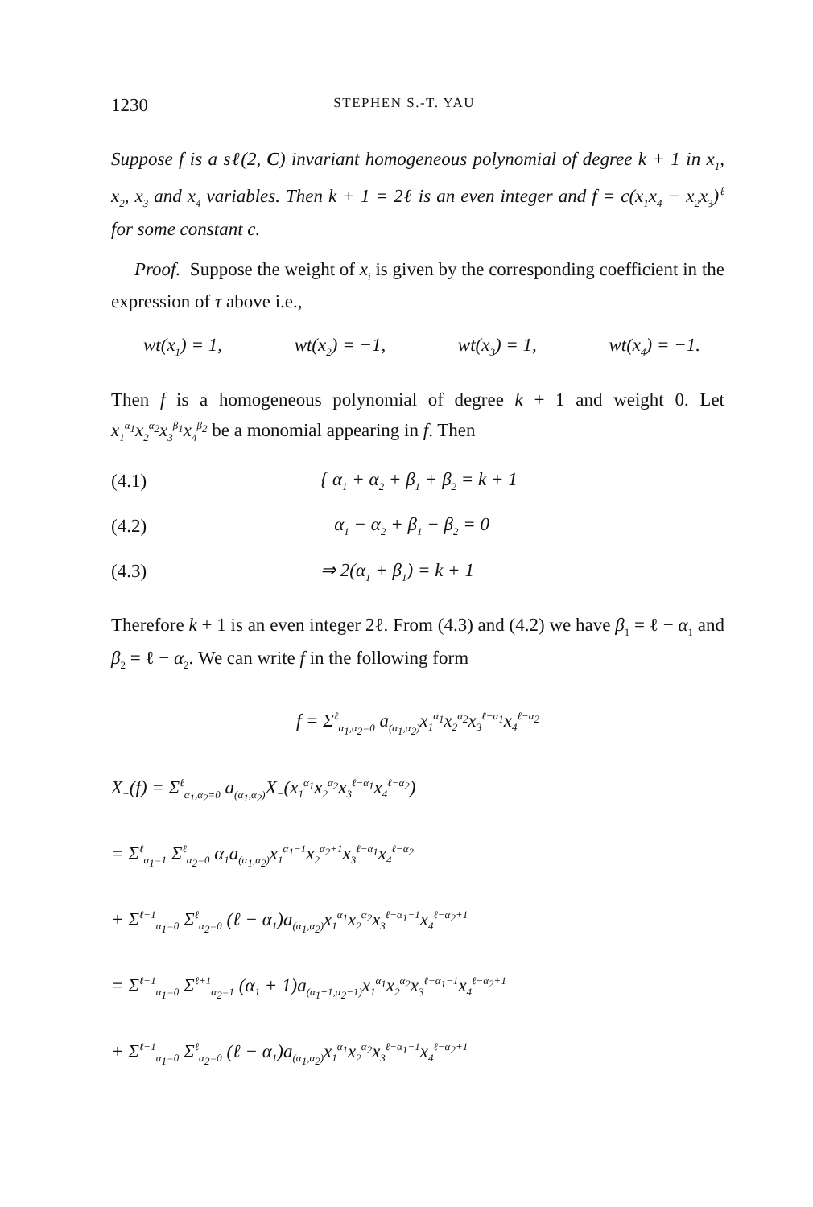1230 STEPHEN S.-T. YAU
Suppose f is a sℓ(2, C) invariant homogeneous polynomial of degree k + 1 in x<sub>1</sub>, x<sub>2</sub>, x<sub>3</sub> and x<sub>4</sub> variables. Then k + 1 = 2ℓ is an even integer and f = c(x<sub>1</sub>x<sub>4</sub> − x<sub>2</sub>x<sub>3</sub>)<sup>ℓ</sup> for some constant c.
Proof. Suppose the weight of x<sub>i</sub> is given by the corresponding coefficient in the expression of τ above i.e.,
wt(x<sub>1</sub>) = 1, wt(x<sub>2</sub>) = −1, wt(x<sub>3</sub>) = 1, wt(x<sub>4</sub>) = −1.
Then f is a homogeneous polynomial of degree k + 1 and weight 0. Let x<sub>1</sub><sup>α<sub>1</sub></sup>x<sub>2</sub><sup>α<sub>2</sub></sup>x<sub>3</sub><sup>β<sub>1</sub></sup>x<sub>4</sub><sup>β<sub>2</sub></sup> be a monomial appearing in f. Then
(4.1) { α<sub>1</sub> + α<sub>2</sub> + β<sub>1</sub> + β<sub>2</sub> = k + 1
(4.2) α<sub>1</sub> − α<sub>2</sub> + β<sub>1</sub> − β<sub>2</sub> = 0
(4.3) ⇒ 2(α<sub>1</sub> + β<sub>1</sub>) = k + 1
Therefore k + 1 is an even integer 2ℓ. From (4.3) and (4.2) we have β<sub>1</sub> = ℓ − α<sub>1</sub> and β<sub>2</sub> = ℓ − α<sub>2</sub>. We can write f in the following form
f = Σ<sup>ℓ</sup><sub>α<sub>1</sub>,α<sub>2</sub>=0</sub> a<sub>(α<sub>1</sub>,α<sub>2</sub>)</sub>x<sub>1</sub><sup>α<sub>1</sub></sup>x<sub>2</sub><sup>α<sub>2</sub></sup>x<sub>3</sub><sup>ℓ−α<sub>1</sub></sup>x<sub>4</sub><sup>ℓ−α<sub>2</sub></sup>
X<sub>−</sub>(f) = Σ<sup>ℓ</sup><sub>α<sub>1</sub>,α<sub>2</sub>=0</sub> a<sub>(α<sub>1</sub>,α<sub>2</sub>)</sub>X<sub>−</sub>(x<sub>1</sub><sup>α<sub>1</sub></sup>x<sub>2</sub><sup>α<sub>2</sub></sup>x<sub>3</sub><sup>ℓ−α<sub>1</sub></sup>x<sub>4</sub><sup>ℓ−α<sub>2</sub></sup>)
= Σ<sup>ℓ</sup><sub>α<sub>1</sub>=1</sub> Σ<sup>ℓ</sup><sub>α<sub>2</sub>=0</sub> α<sub>1</sub>a<sub>(α<sub>1</sub>,α<sub>2</sub>)</sub>x<sub>1</sub><sup>α<sub>1</sub>−1</sup>x<sub>2</sub><sup>α<sub>2</sub>+1</sup>x<sub>3</sub><sup>ℓ−α<sub>1</sub></sup>x<sub>4</sub><sup>ℓ−α<sub>2</sub></sup>
+ Σ<sup>ℓ−1</sup><sub>α<sub>1</sub>=0</sub> Σ<sup>ℓ</sup><sub>α<sub>2</sub>=0</sub> (ℓ − α<sub>1</sub>)a<sub>(α<sub>1</sub>,α<sub>2</sub>)</sub>x<sub>1</sub><sup>α<sub>1</sub></sup>x<sub>2</sub><sup>α<sub>2</sub></sup>x<sub>3</sub><sup>ℓ−α<sub>1</sub>−1</sup>x<sub>4</sub><sup>ℓ−α<sub>2</sub>+1</sup>
= Σ<sup>ℓ−1</sup><sub>α<sub>1</sub>=0</sub> Σ<sup>ℓ+1</sup><sub>α<sub>2</sub>=1</sub> (α<sub>1</sub> + 1)a<sub>(α<sub>1</sub>+1,α<sub>2</sub>−1)</sub>x<sub>1</sub><sup>α<sub>1</sub></sup>x<sub>2</sub><sup>α<sub>2</sub></sup>x<sub>3</sub><sup>ℓ−α<sub>1</sub>−1</sup>x<sub>4</sub><sup>ℓ−α<sub>2</sub>+1</sup>
+ Σ<sup>ℓ−1</sup><sub>α<sub>1</sub>=0</sub> Σ<sup>ℓ</sup><sub>α<sub>2</sub>=0</sub> (ℓ − α<sub>1</sub>)a<sub>(α<sub>1</sub>,α<sub>2</sub>)</sub>x<sub>1</sub><sup>α<sub>1</sub></sup>x<sub>2</sub><sup>α<sub>2</sub></sup>x<sub>3</sub><sup>ℓ−α<sub>1</sub>−1</sup>x<sub>4</sub><sup>ℓ−α<sub>2</sub>+1</sup>